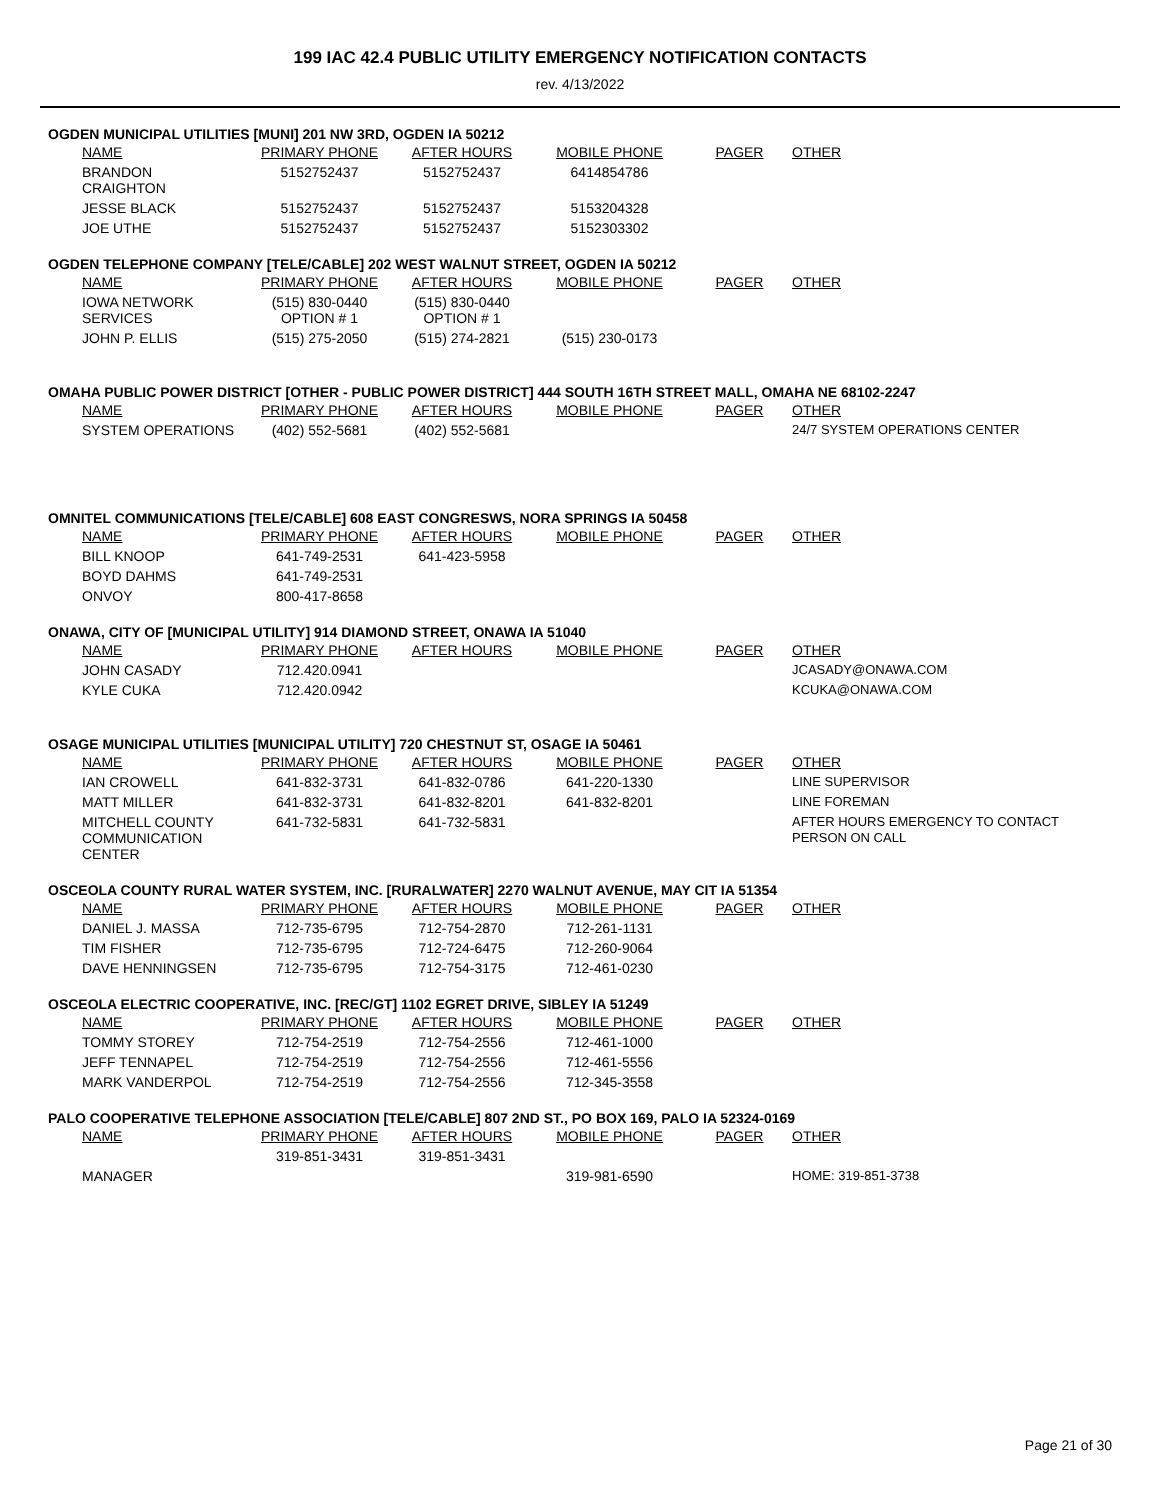199 IAC 42.4 PUBLIC UTILITY EMERGENCY NOTIFICATION CONTACTS
rev. 4/13/2022
OGDEN MUNICIPAL UTILITIES [MUNI] 201 NW 3RD, OGDEN IA 50212
| NAME | PRIMARY PHONE | AFTER HOURS | MOBILE PHONE | PAGER | OTHER |
| --- | --- | --- | --- | --- | --- |
| BRANDON CRAIGHTON | 5152752437 | 5152752437 | 6414854786 | | |
| JESSE BLACK | 5152752437 | 5152752437 | 5153204328 | | |
| JOE UTHE | 5152752437 | 5152752437 | 5152303302 | | |
OGDEN TELEPHONE COMPANY [TELE/CABLE] 202 WEST WALNUT STREET, OGDEN IA 50212
| NAME | PRIMARY PHONE | AFTER HOURS | MOBILE PHONE | PAGER | OTHER |
| --- | --- | --- | --- | --- | --- |
| IOWA NETWORK SERVICES | (515) 830-0440 OPTION # 1 | (515) 830-0440 OPTION # 1 | | | |
| JOHN P. ELLIS | (515) 275-2050 | (515) 274-2821 | (515) 230-0173 | | |
OMAHA PUBLIC POWER DISTRICT [OTHER - PUBLIC POWER DISTRICT] 444 SOUTH 16TH STREET MALL, OMAHA NE 68102-2247
| NAME | PRIMARY PHONE | AFTER HOURS | MOBILE PHONE | PAGER | OTHER |
| --- | --- | --- | --- | --- | --- |
| SYSTEM OPERATIONS | (402) 552-5681 | (402) 552-5681 | | | 24/7 SYSTEM OPERATIONS CENTER |
OMNITEL COMMUNICATIONS [TELE/CABLE] 608 EAST CONGRESWS, NORA SPRINGS IA 50458
| NAME | PRIMARY PHONE | AFTER HOURS | MOBILE PHONE | PAGER | OTHER |
| --- | --- | --- | --- | --- | --- |
| BILL KNOOP | 641-749-2531 | 641-423-5958 | | | |
| BOYD DAHMS | 641-749-2531 | | | | |
| ONVOY | 800-417-8658 | | | | |
ONAWA, CITY OF [MUNICIPAL UTILITY] 914 DIAMOND STREET, ONAWA IA 51040
| NAME | PRIMARY PHONE | AFTER HOURS | MOBILE PHONE | PAGER | OTHER |
| --- | --- | --- | --- | --- | --- |
| JOHN CASADY | 712.420.0941 | | | | JCASADY@ONAWA.COM |
| KYLE CUKA | 712.420.0942 | | | | KCUKA@ONAWA.COM |
OSAGE MUNICIPAL UTILITIES [MUNICIPAL UTILITY] 720 CHESTNUT ST, OSAGE IA 50461
| NAME | PRIMARY PHONE | AFTER HOURS | MOBILE PHONE | PAGER | OTHER |
| --- | --- | --- | --- | --- | --- |
| IAN CROWELL | 641-832-3731 | 641-832-0786 | 641-220-1330 | | LINE SUPERVISOR |
| MATT MILLER | 641-832-3731 | 641-832-8201 | 641-832-8201 | | LINE FOREMAN |
| MITCHELL COUNTY COMMUNICATION CENTER | 641-732-5831 | 641-732-5831 | | | AFTER HOURS EMERGENCY TO CONTACT PERSON ON CALL |
OSCEOLA COUNTY RURAL WATER SYSTEM, INC. [RURALWATER] 2270 WALNUT AVENUE, MAY CIT IA 51354
| NAME | PRIMARY PHONE | AFTER HOURS | MOBILE PHONE | PAGER | OTHER |
| --- | --- | --- | --- | --- | --- |
| DANIEL J. MASSA | 712-735-6795 | 712-754-2870 | 712-261-1131 | | |
| TIM FISHER | 712-735-6795 | 712-724-6475 | 712-260-9064 | | |
| DAVE HENNINGSEN | 712-735-6795 | 712-754-3175 | 712-461-0230 | | |
OSCEOLA ELECTRIC COOPERATIVE, INC. [REC/GT] 1102 EGRET DRIVE, SIBLEY IA 51249
| NAME | PRIMARY PHONE | AFTER HOURS | MOBILE PHONE | PAGER | OTHER |
| --- | --- | --- | --- | --- | --- |
| TOMMY STOREY | 712-754-2519 | 712-754-2556 | 712-461-1000 | | |
| JEFF TENNAPEL | 712-754-2519 | 712-754-2556 | 712-461-5556 | | |
| MARK VANDERPOL | 712-754-2519 | 712-754-2556 | 712-345-3558 | | |
PALO COOPERATIVE TELEPHONE ASSOCIATION [TELE/CABLE] 807 2ND ST., PO BOX 169, PALO IA 52324-0169
| NAME | PRIMARY PHONE | AFTER HOURS | MOBILE PHONE | PAGER | OTHER |
| --- | --- | --- | --- | --- | --- |
| | 319-851-3431 | 319-851-3431 | | | |
| MANAGER | | | 319-981-6590 | | HOME: 319-851-3738 |
Page 21 of 30